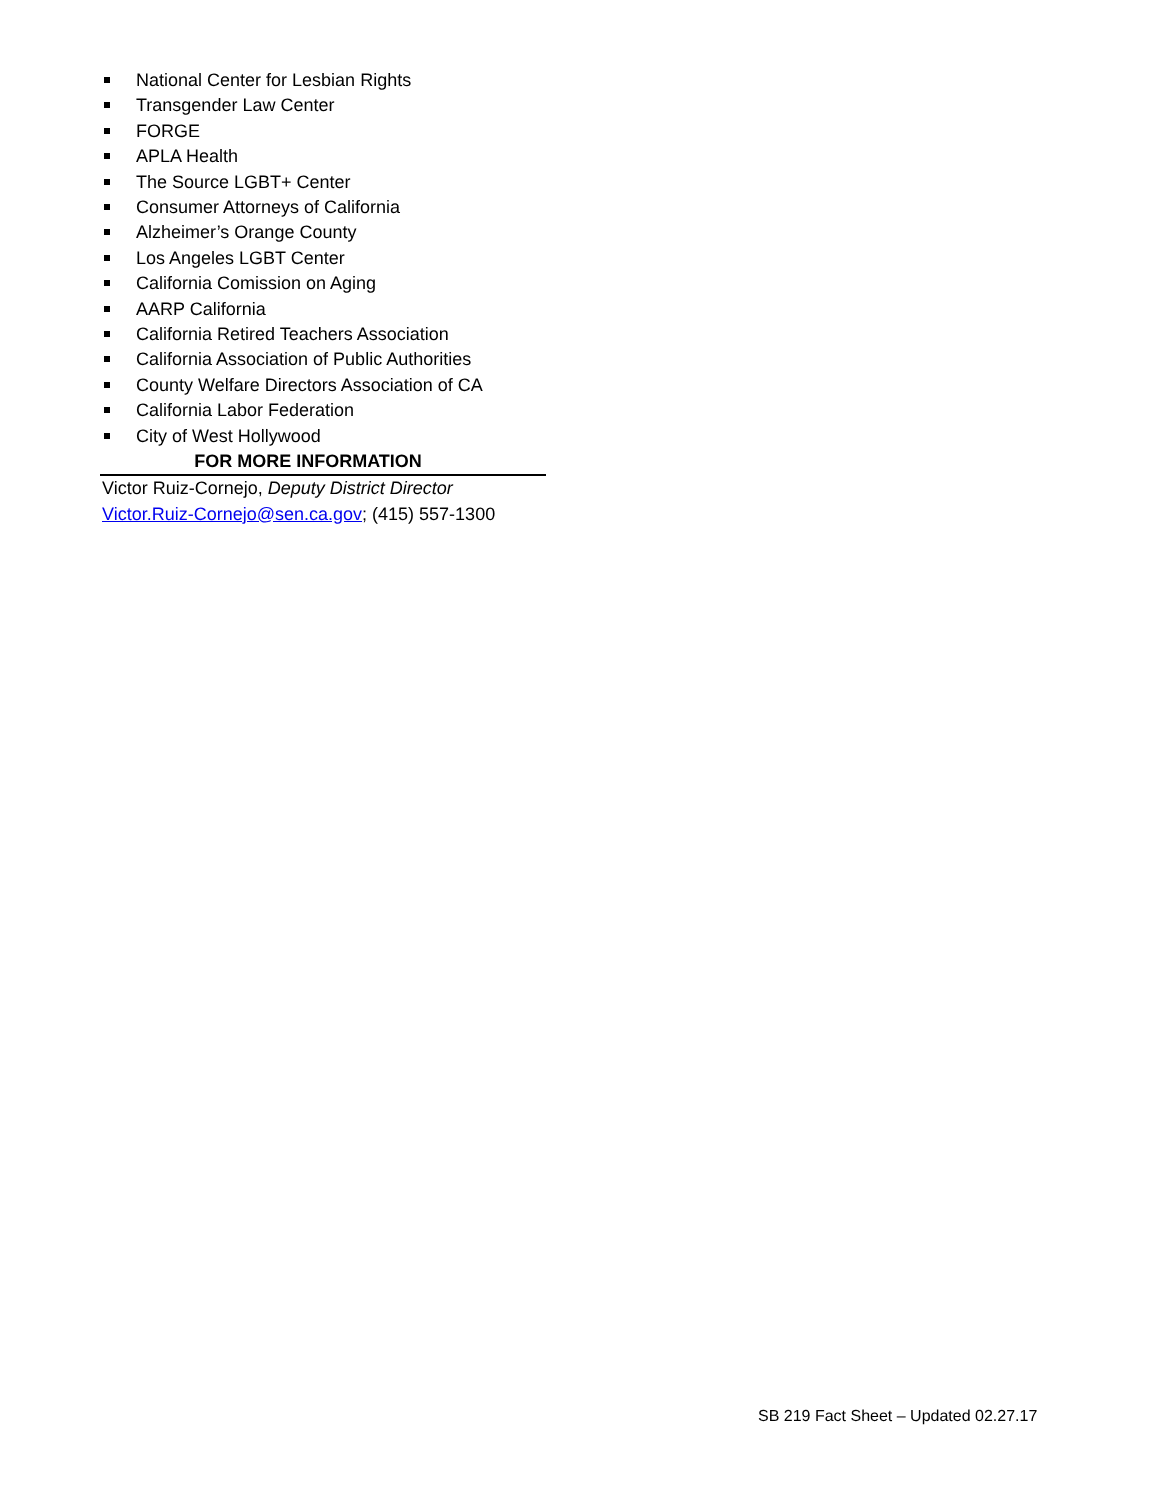National Center for Lesbian Rights
Transgender Law Center
FORGE
APLA Health
The Source LGBT+ Center
Consumer Attorneys of California
Alzheimer’s Orange County
Los Angeles LGBT Center
California Comission on Aging
AARP California
California Retired Teachers Association
California Association of Public Authorities
County Welfare Directors Association of CA
California Labor Federation
City of West Hollywood
FOR MORE INFORMATION
Victor Ruiz-Cornejo, Deputy District Director
Victor.Ruiz-Cornejo@sen.ca.gov; (415) 557-1300
SB 219 Fact Sheet – Updated 02.27.17